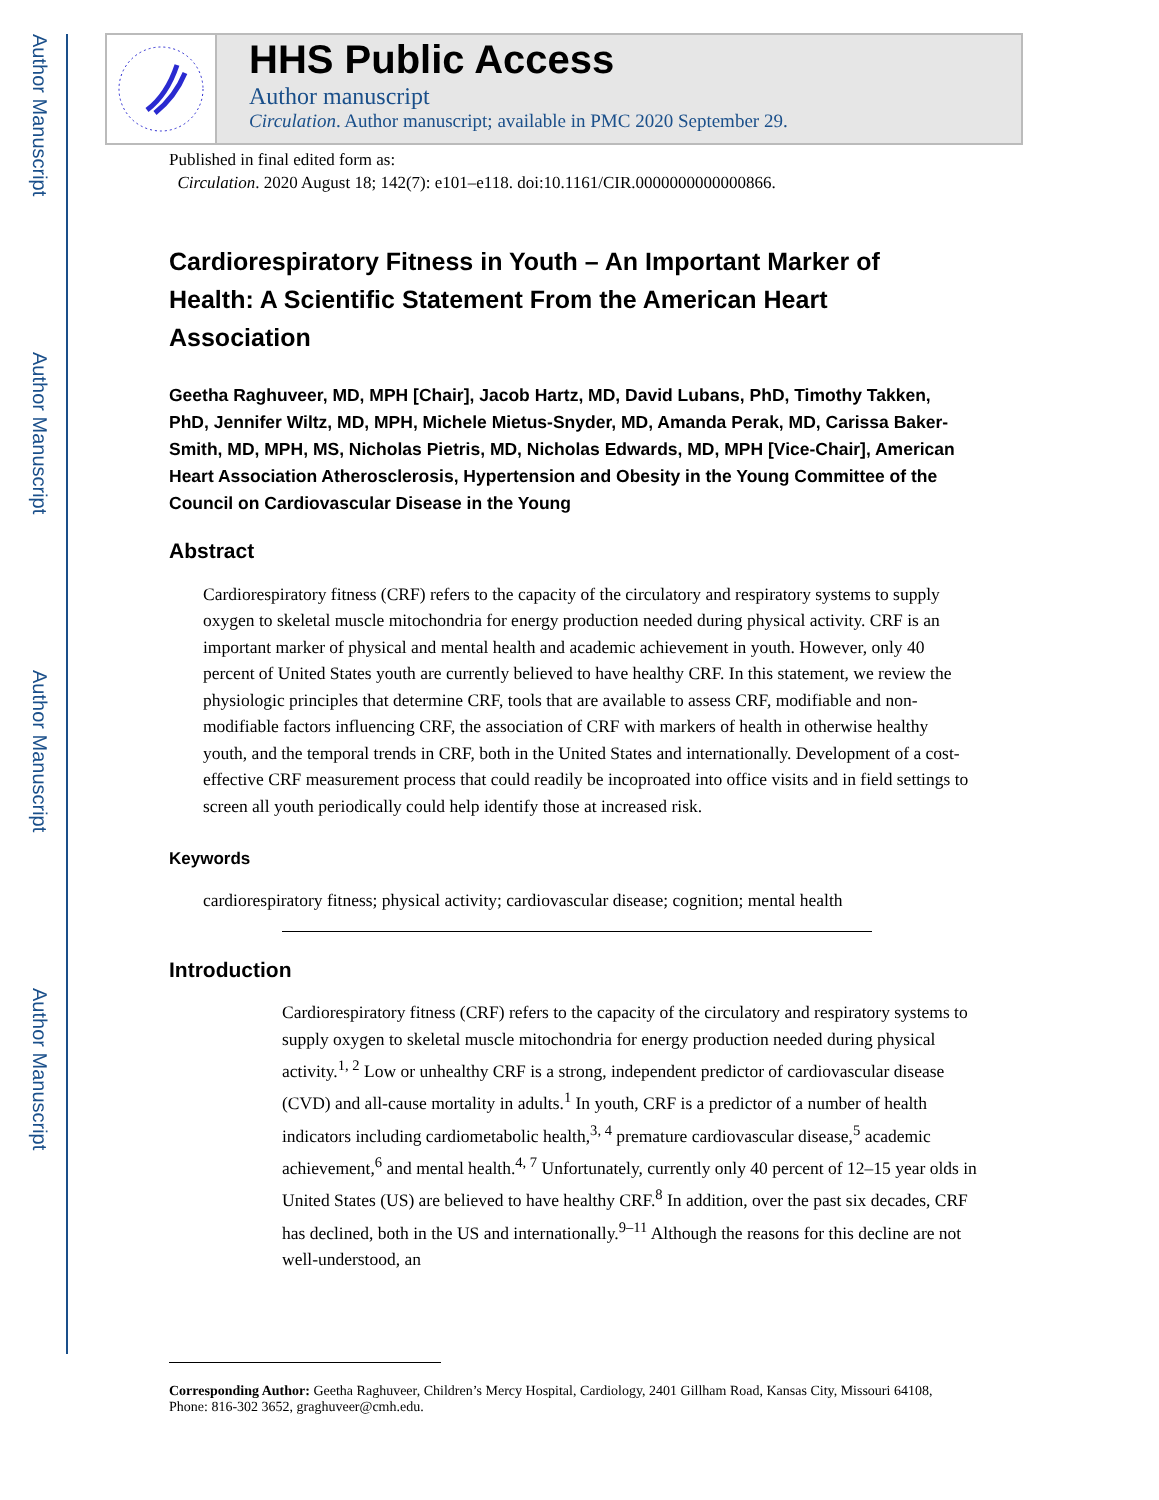Author Manuscript
Author Manuscript
Author Manuscript
Author Manuscript
HHS Public Access
Author manuscript
Circulation. Author manuscript; available in PMC 2020 September 29.
Published in final edited form as:
Circulation. 2020 August 18; 142(7): e101–e118. doi:10.1161/CIR.0000000000000866.
Cardiorespiratory Fitness in Youth – An Important Marker of Health: A Scientific Statement From the American Heart Association
Geetha Raghuveer, MD, MPH [Chair], Jacob Hartz, MD, David Lubans, PhD, Timothy Takken, PhD, Jennifer Wiltz, MD, MPH, Michele Mietus-Snyder, MD, Amanda Perak, MD, Carissa Baker-Smith, MD, MPH, MS, Nicholas Pietris, MD, Nicholas Edwards, MD, MPH [Vice-Chair], American Heart Association Atherosclerosis, Hypertension and Obesity in the Young Committee of the Council on Cardiovascular Disease in the Young
Abstract
Cardiorespiratory fitness (CRF) refers to the capacity of the circulatory and respiratory systems to supply oxygen to skeletal muscle mitochondria for energy production needed during physical activity. CRF is an important marker of physical and mental health and academic achievement in youth. However, only 40 percent of United States youth are currently believed to have healthy CRF. In this statement, we review the physiologic principles that determine CRF, tools that are available to assess CRF, modifiable and non-modifiable factors influencing CRF, the association of CRF with markers of health in otherwise healthy youth, and the temporal trends in CRF, both in the United States and internationally. Development of a cost-effective CRF measurement process that could readily be incoproated into office visits and in field settings to screen all youth periodically could help identify those at increased risk.
Keywords
cardiorespiratory fitness; physical activity; cardiovascular disease; cognition; mental health
Introduction
Cardiorespiratory fitness (CRF) refers to the capacity of the circulatory and respiratory systems to supply oxygen to skeletal muscle mitochondria for energy production needed during physical activity.<sup>1, 2</sup> Low or unhealthy CRF is a strong, independent predictor of cardiovascular disease (CVD) and all-cause mortality in adults.<sup>1</sup> In youth, CRF is a predictor of a number of health indicators including cardiometabolic health,<sup>3, 4</sup> premature cardiovascular disease,<sup>5</sup> academic achievement,<sup>6</sup> and mental health.<sup>4, 7</sup> Unfortunately, currently only 40 percent of 12–15 year olds in United States (US) are believed to have healthy CRF.<sup>8</sup> In addition, over the past six decades, CRF has declined, both in the US and internationally.<sup>9–11</sup> Although the reasons for this decline are not well-understood, an
Corresponding Author: Geetha Raghuveer, Children’s Mercy Hospital, Cardiology, 2401 Gillham Road, Kansas City, Missouri 64108, Phone: 816-302 3652, graghuveer@cmh.edu.